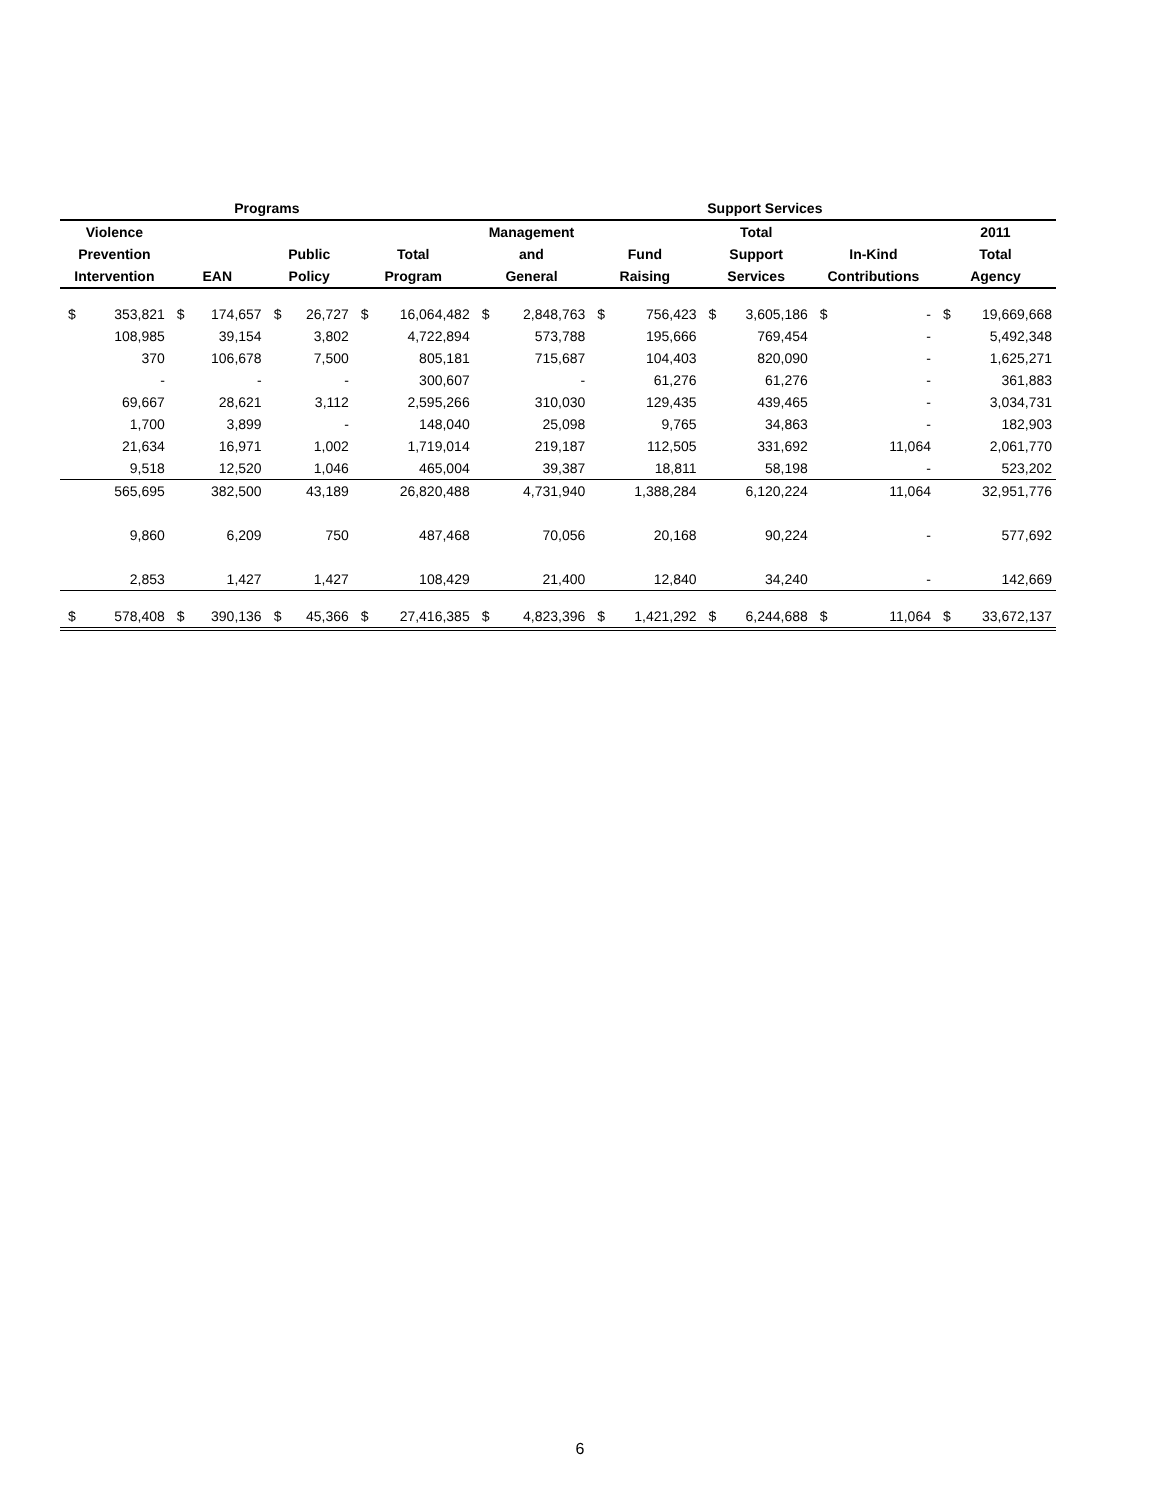| Programs | | | | | | | | Support Services | | | | | | | | | |
| --- | --- | --- | --- | --- | --- | --- | --- | --- | --- | --- | --- | --- | --- | --- | --- | --- | --- |
| Violence | | | | | | | | Management | | | | Total | | | | 2011 | |
| Prevention | | | | Public | | Total | | and | | Fund | | Support | | In-Kind | | Total | |
| Intervention | | EAN | | Policy | | Program | | General | | Raising | | Services | | Contributions | | Agency | |
| $ | 353,821 | $ | 174,657 | $ | 26,727 | $ | 16,064,482 | $ | 2,848,763 | $ | 756,423 | $ | 3,605,186 | $ | - | $ | 19,669,668 |
| | 108,985 | | 39,154 | | 3,802 | | 4,722,894 | | 573,788 | | 195,666 | | 769,454 | | - | | 5,492,348 |
| | 370 | | 106,678 | | 7,500 | | 805,181 | | 715,687 | | 104,403 | | 820,090 | | - | | 1,625,271 |
| | - | | - | | - | | 300,607 | | - | | 61,276 | | 61,276 | | - | | 361,883 |
| | 69,667 | | 28,621 | | 3,112 | | 2,595,266 | | 310,030 | | 129,435 | | 439,465 | | - | | 3,034,731 |
| | 1,700 | | 3,899 | | - | | 148,040 | | 25,098 | | 9,765 | | 34,863 | | - | | 182,903 |
| | 21,634 | | 16,971 | | 1,002 | | 1,719,014 | | 219,187 | | 112,505 | | 331,692 | | 11,064 | | 2,061,770 |
| | 9,518 | | 12,520 | | 1,046 | | 465,004 | | 39,387 | | 18,811 | | 58,198 | | - | | 523,202 |
| | 565,695 | | 382,500 | | 43,189 | | 26,820,488 | | 4,731,940 | | 1,388,284 | | 6,120,224 | | 11,064 | | 32,951,776 |
| | 9,860 | | 6,209 | | 750 | | 487,468 | | 70,056 | | 20,168 | | 90,224 | | - | | 577,692 |
| | 2,853 | | 1,427 | | 1,427 | | 108,429 | | 21,400 | | 12,840 | | 34,240 | | - | | 142,669 |
| $ | 578,408 | $ | 390,136 | $ | 45,366 | $ | 27,416,385 | $ | 4,823,396 | $ | 1,421,292 | $ | 6,244,688 | $ | 11,064 | $ | 33,672,137 |
6